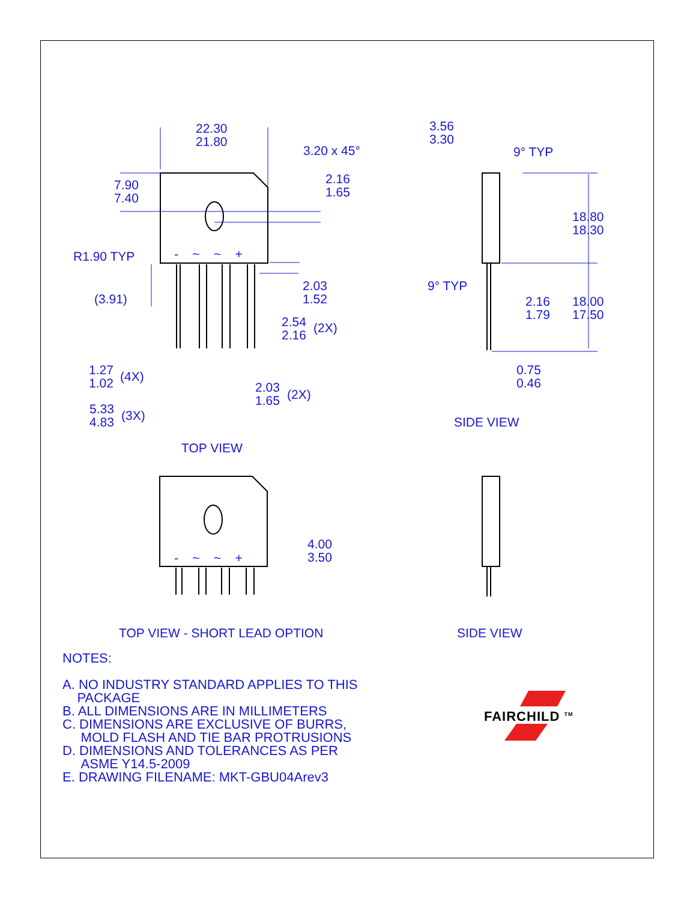22.30
21.80
3.20 x 45°
7.90
7.40
2.16
1.65
R1.90 TYP - ~ ~ +
2.03
1.52
(3.91)
2.54
2.16
(2X)
1.27
1.02
(4X)
2.03
1.65
(2X)
5.33
4.83
(3X)
TOP VIEW
3.56
3.30
9° TYP
18.80
18.30
9° TYP
2.16
1.79
18.00
17.50
0.75
0.46
SIDE VIEW
- ~ ~ +
4.00
3.50
TOP VIEW - SHORT LEAD OPTION SIDE VIEW
NOTES:
A. NO INDUSTRY STANDARD APPLIES TO THIS
PACKAGE
B. ALL DIMENSIONS ARE IN MILLIMETERS
C. DIMENSIONS ARE EXCLUSIVE OF BURRS,
MOLD FLASH AND TIE BAR PROTRUSIONS
D. DIMENSIONS AND TOLERANCES AS PER
ASME Y14.5-2009
E. DRAWING FILENAME: MKT-GBU04Arev3
FAIRCHILD <sup>TM</sup>